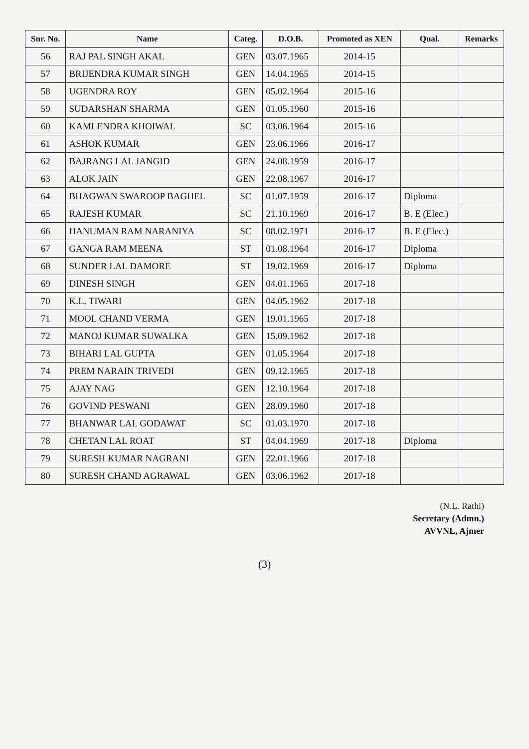| Snr. No. | Name | Categ. | D.O.B. | Promoted as XEN | Qual. | Remarks |
| --- | --- | --- | --- | --- | --- | --- |
| 56 | RAJ PAL SINGH AKAL | GEN | 03.07.1965 | 2014-15 | | |
| 57 | BRIJENDRA KUMAR SINGH | GEN | 14.04.1965 | 2014-15 | | |
| 58 | UGENDRA ROY | GEN | 05.02.1964 | 2015-16 | | |
| 59 | SUDARSHAN SHARMA | GEN | 01.05.1960 | 2015-16 | | |
| 60 | KAMLENDRA KHOIWAL | SC | 03.06.1964 | 2015-16 | | |
| 61 | ASHOK KUMAR | GEN | 23.06.1966 | 2016-17 | | |
| 62 | BAJRANG LAL JANGID | GEN | 24.08.1959 | 2016-17 | | |
| 63 | ALOK JAIN | GEN | 22.08.1967 | 2016-17 | | |
| 64 | BHAGWAN SWAROOP BAGHEL | SC | 01.07.1959 | 2016-17 | Diploma | |
| 65 | RAJESH KUMAR | SC | 21.10.1969 | 2016-17 | B. E (Elec.) | |
| 66 | HANUMAN RAM NARANIYA | SC | 08.02.1971 | 2016-17 | B. E (Elec.) | |
| 67 | GANGA RAM MEENA | ST | 01.08.1964 | 2016-17 | Diploma | |
| 68 | SUNDER LAL DAMORE | ST | 19.02.1969 | 2016-17 | Diploma | |
| 69 | DINESH SINGH | GEN | 04.01.1965 | 2017-18 | | |
| 70 | K.L. TIWARI | GEN | 04.05.1962 | 2017-18 | | |
| 71 | MOOL CHAND VERMA | GEN | 19.01.1965 | 2017-18 | | |
| 72 | MANOJ KUMAR SUWALKA | GEN | 15.09.1962 | 2017-18 | | |
| 73 | BIHARI LAL GUPTA | GEN | 01.05.1964 | 2017-18 | | |
| 74 | PREM NARAIN TRIVEDI | GEN | 09.12.1965 | 2017-18 | | |
| 75 | AJAY NAG | GEN | 12.10.1964 | 2017-18 | | |
| 76 | GOVIND PESWANI | GEN | 28.09.1960 | 2017-18 | | |
| 77 | BHANWAR LAL GODAWAT | SC | 01.03.1970 | 2017-18 | | |
| 78 | CHETAN LAL ROAT | ST | 04.04.1969 | 2017-18 | Diploma | |
| 79 | SURESH KUMAR NAGRANI | GEN | 22.01.1966 | 2017-18 | | |
| 80 | SURESH CHAND AGRAWAL | GEN | 03.06.1962 | 2017-18 | | |
(N.L. Rathi)
Secretary (Admn.)
AVVNL, Ajmer
(3)